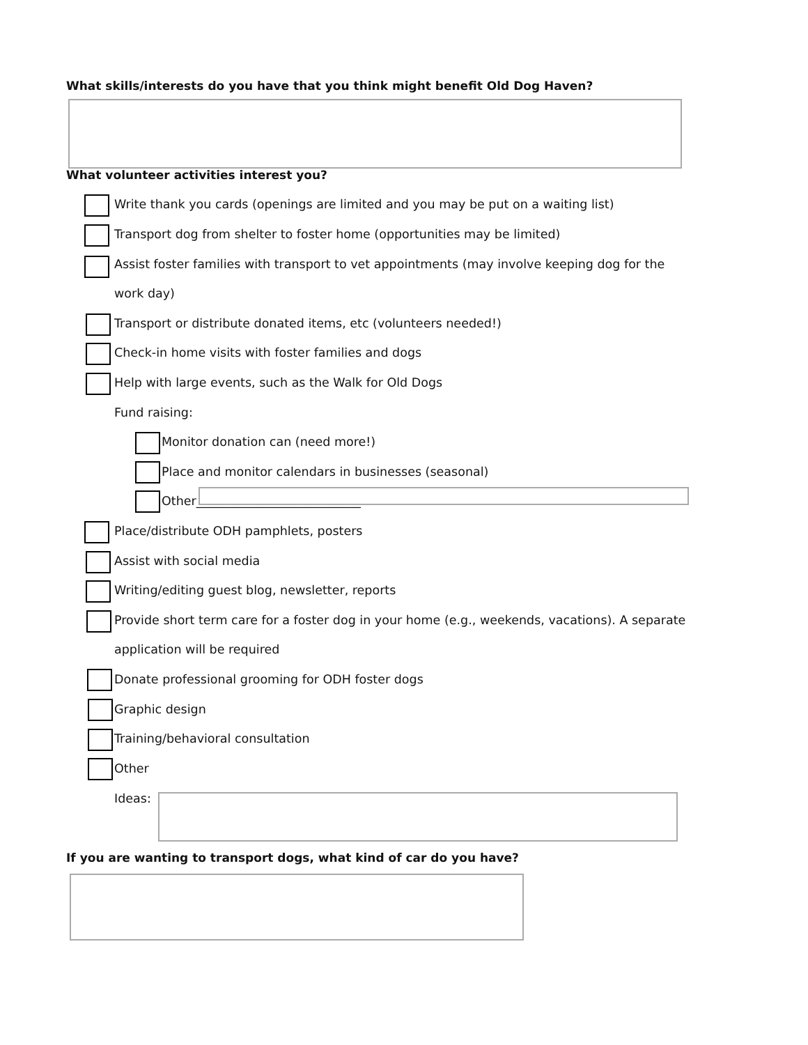What skills/interests do you have that you think might benefit Old Dog Haven?
What volunteer activities interest you?
Write thank you cards (openings are limited and you may be put on a waiting list)
Transport dog from shelter to foster home (opportunities may be limited)
Assist foster families with transport to vet appointments (may involve keeping dog for the
work day)
Transport or distribute donated items, etc (volunteers needed!)
Check-in home visits with foster families and dogs
Help with large events, such as the Walk for Old Dogs
Fund raising:
Monitor donation can (need more!)
Place and monitor calendars in businesses (seasonal)
Other___________________________
Place/distribute ODH pamphlets, posters
Assist with social media
Writing/editing guest blog, newsletter, reports
Provide short term care for a foster dog in your home (e.g., weekends, vacations). A separate
application will be required
Donate professional grooming for ODH foster dogs
Graphic design
Training/behavioral consultation
Other
Ideas:
If you are wanting to transport dogs, what kind of car do you have?